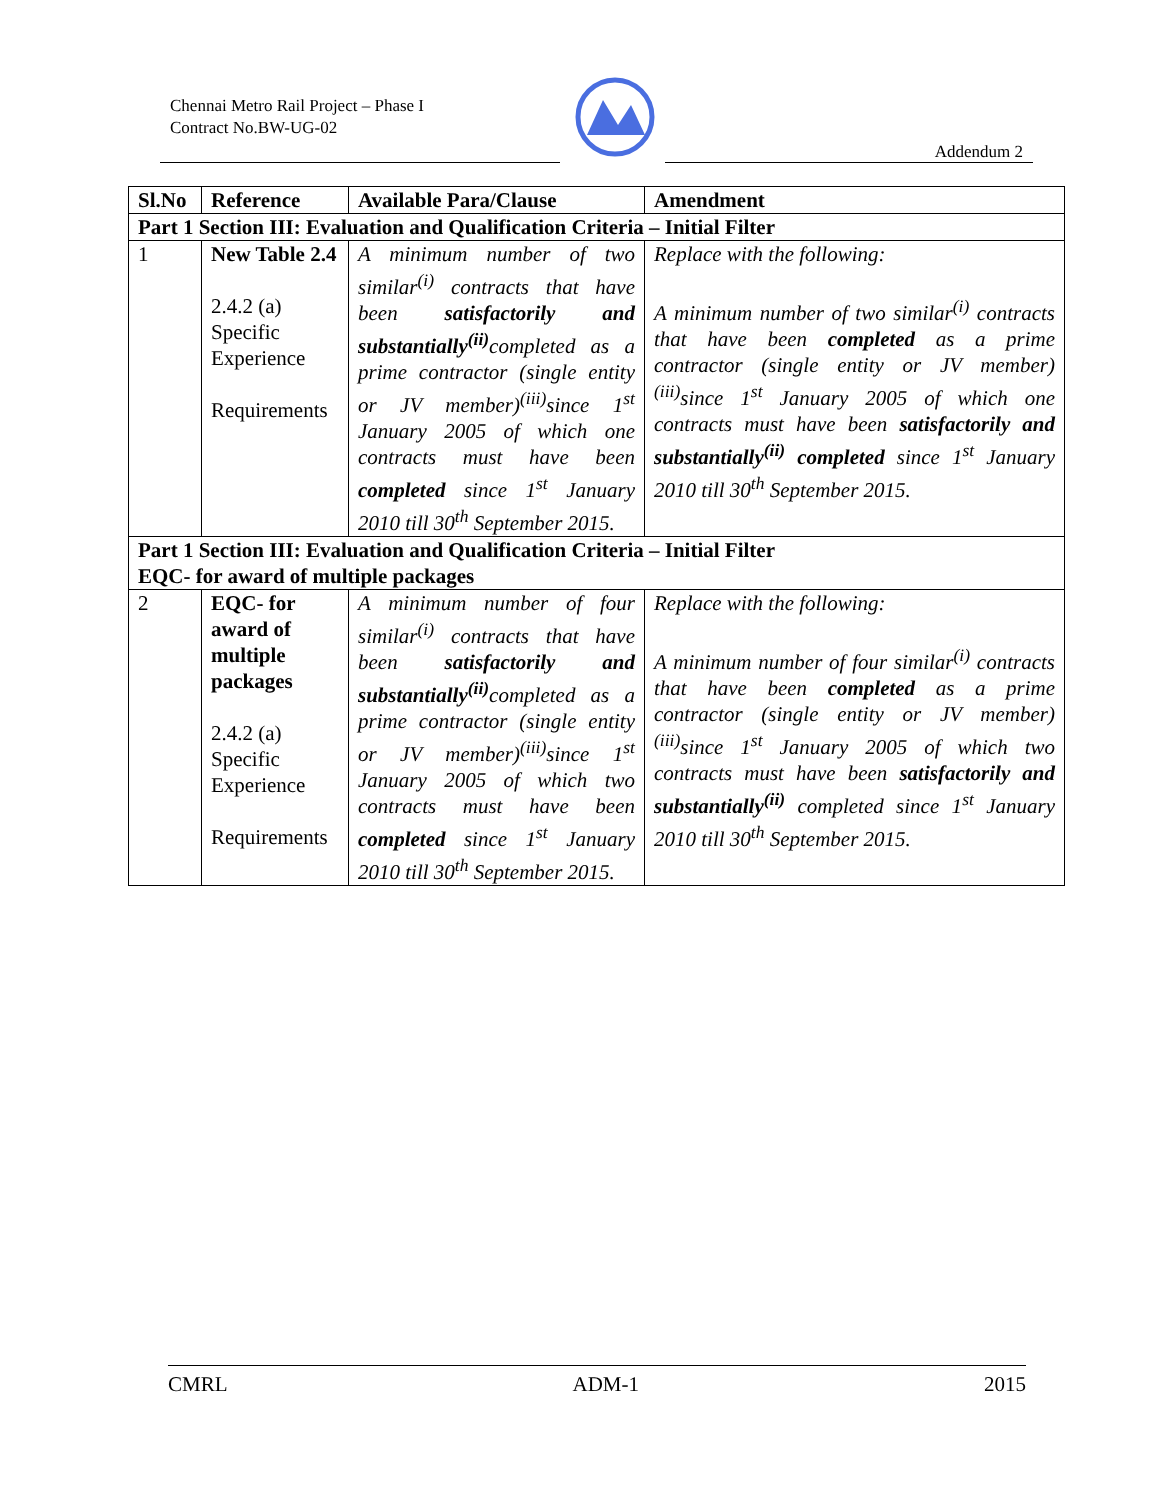Chennai Metro Rail Project – Phase I
Contract No.BW-UG-02
Addendum 2
| Sl.No | Reference | Available Para/Clause | Amendment |
| --- | --- | --- | --- |
| Part 1 Section III: Evaluation and Qualification Criteria – Initial Filter | | | |
| 1 | New Table 2.4 2.4.2 (a) Specific Experience Requirements | A minimum number of two similar<sup>(i)</sup> contracts that have been satisfactorily and substantially<sup>(ii)</sup> completed as a prime contractor (single entity or JV member)<sup>(iii)</sup>since 1<sup>st</sup> January 2005 of which one contracts must have been completed since 1<sup>st</sup> January 2010 till 30<sup>th</sup> September 2015. | Replace with the following: A minimum number of two similar<sup>(i)</sup> contracts that have been completed as a prime contractor (single entity or JV member)<sup>(iii)</sup>since 1<sup>st</sup> January 2005 of which one contracts must have been satisfactorily and substantially<sup>(ii)</sup> completed since 1<sup>st</sup> January 2010 till 30<sup>th</sup> September 2015. |
| Part 1 Section III: Evaluation and Qualification Criteria – Initial Filter EQC- for award of multiple packages | | | |
| 2 | EQC- for award of multiple packages 2.4.2 (a) Specific Experience Requirements | A minimum number of four similar<sup>(i)</sup> contracts that have been satisfactorily and substantially<sup>(ii)</sup> completed as a prime contractor (single entity or JV member)<sup>(iii)</sup>since 1<sup>st</sup> January 2005 of which two contracts must have been completed since 1<sup>st</sup> January 2010 till 30<sup>th</sup> September 2015. | Replace with the following: A minimum number of four similar<sup>(i)</sup> contracts that have been completed as a prime contractor (single entity or JV member)<sup>(iii)</sup>since 1<sup>st</sup> January 2005 of which two contracts must have been satisfactorily and substantially<sup>(ii)</sup> completed since 1<sup>st</sup> January 2010 till 30<sup>th</sup> September 2015. |
CMRL ADM-1 2015